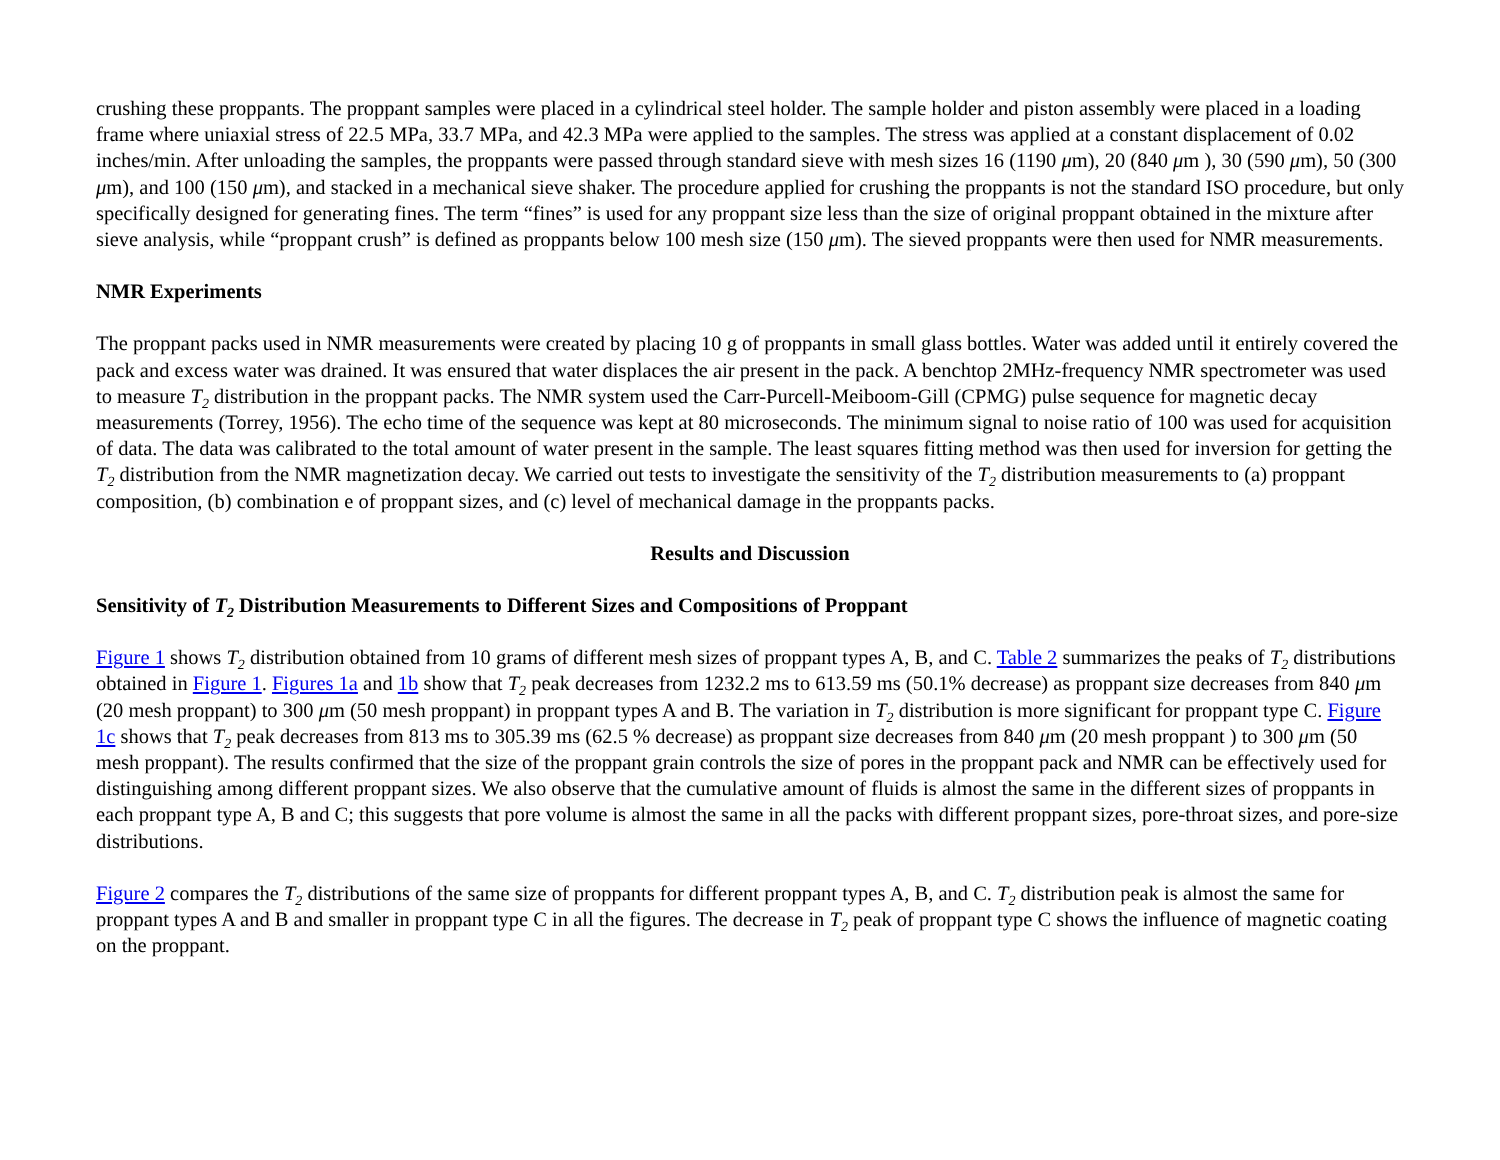crushing these proppants. The proppant samples were placed in a cylindrical steel holder. The sample holder and piston assembly were placed in a loading frame where uniaxial stress of 22.5 MPa, 33.7 MPa, and 42.3 MPa were applied to the samples. The stress was applied at a constant displacement of 0.02 inches/min. After unloading the samples, the proppants were passed through standard sieve with mesh sizes 16 (1190 μm), 20 (840 μm ), 30 (590 μm), 50 (300 μm), and 100 (150 μm), and stacked in a mechanical sieve shaker. The procedure applied for crushing the proppants is not the standard ISO procedure, but only specifically designed for generating fines. The term “fines” is used for any proppant size less than the size of original proppant obtained in the mixture after sieve analysis, while “proppant crush” is defined as proppants below 100 mesh size (150 μm). The sieved proppants were then used for NMR measurements.
NMR Experiments
The proppant packs used in NMR measurements were created by placing 10 g of proppants in small glass bottles. Water was added until it entirely covered the pack and excess water was drained. It was ensured that water displaces the air present in the pack. A benchtop 2MHz-frequency NMR spectrometer was used to measure T<sub>2</sub> distribution in the proppant packs. The NMR system used the Carr-Purcell-Meiboom-Gill (CPMG) pulse sequence for magnetic decay measurements (Torrey, 1956). The echo time of the sequence was kept at 80 microseconds. The minimum signal to noise ratio of 100 was used for acquisition of data. The data was calibrated to the total amount of water present in the sample. The least squares fitting method was then used for inversion for getting the T<sub>2</sub> distribution from the NMR magnetization decay. We carried out tests to investigate the sensitivity of the T<sub>2</sub> distribution measurements to (a) proppant composition, (b) combination e of proppant sizes, and (c) level of mechanical damage in the proppants packs.
Results and Discussion
Sensitivity of T<sub>2</sub> Distribution Measurements to Different Sizes and Compositions of Proppant
Figure 1 shows T<sub>2</sub> distribution obtained from 10 grams of different mesh sizes of proppant types A, B, and C. Table 2 summarizes the peaks of T<sub>2</sub> distributions obtained in Figure 1. Figures 1a and 1b show that T<sub>2</sub> peak decreases from 1232.2 ms to 613.59 ms (50.1% decrease) as proppant size decreases from 840 μm (20 mesh proppant) to 300 μm (50 mesh proppant) in proppant types A and B. The variation in T<sub>2</sub> distribution is more significant for proppant type C. Figure 1c shows that T<sub>2</sub> peak decreases from 813 ms to 305.39 ms (62.5 % decrease) as proppant size decreases from 840 μm (20 mesh proppant ) to 300 μm (50 mesh proppant). The results confirmed that the size of the proppant grain controls the size of pores in the proppant pack and NMR can be effectively used for distinguishing among different proppant sizes. We also observe that the cumulative amount of fluids is almost the same in the different sizes of proppants in each proppant type A, B and C; this suggests that pore volume is almost the same in all the packs with different proppant sizes, pore-throat sizes, and pore-size distributions.
Figure 2 compares the T<sub>2</sub> distributions of the same size of proppants for different proppant types A, B, and C. T<sub>2</sub> distribution peak is almost the same for proppant types A and B and smaller in proppant type C in all the figures. The decrease in T<sub>2</sub> peak of proppant type C shows the influence of magnetic coating on the proppant.